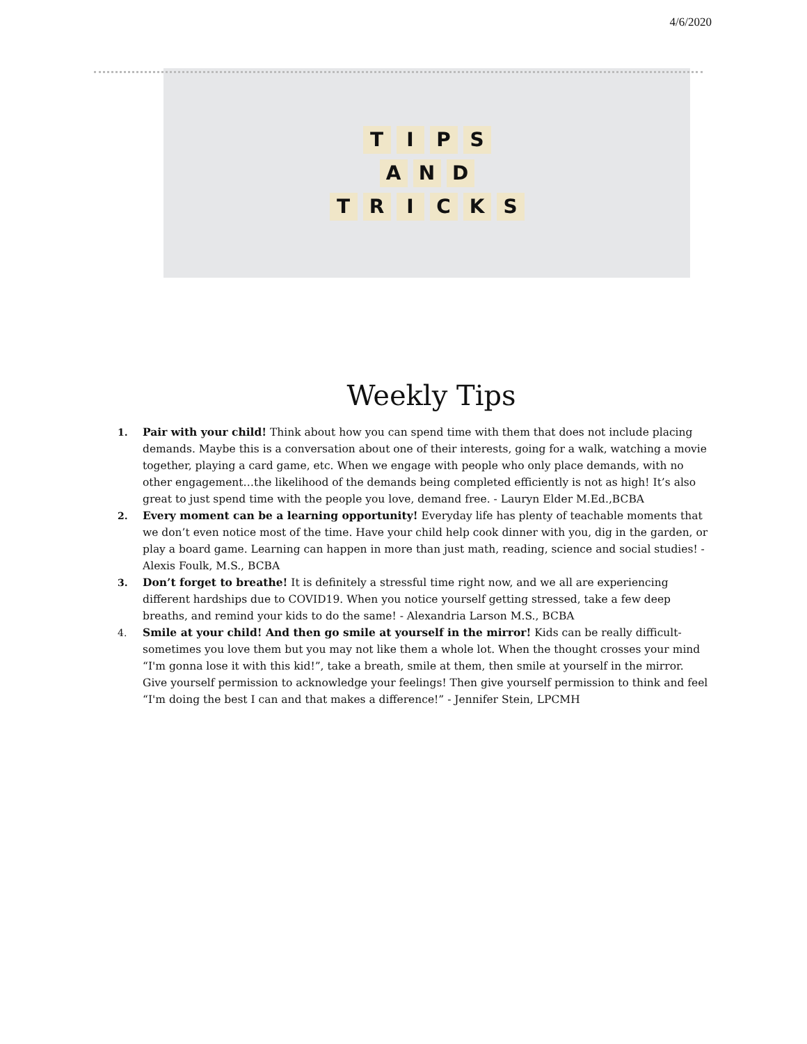4/6/2020
TIPS
AND
TRICKS
Weekly Tips
1. Pair with your child! Think about how you can spend time with them that does not include placing demands. Maybe this is a conversation about one of their interests, going for a walk, watching a movie together, playing a card game, etc. When we engage with people who only place demands, with no other engagement…the likelihood of the demands being completed efficiently is not as high! It’s also great to just spend time with the people you love, demand free. - Lauryn Elder M.Ed.,BCBA
2. Every moment can be a learning opportunity! Everyday life has plenty of teachable moments that we don’t even notice most of the time. Have your child help cook dinner with you, dig in the garden, or play a board game. Learning can happen in more than just math, reading, science and social studies! - Alexis Foulk, M.S., BCBA
3. Don’t forget to breathe! It is definitely a stressful time right now, and we all are experiencing different hardships due to COVID19. When you notice yourself getting stressed, take a few deep breaths, and remind your kids to do the same! - Alexandria Larson M.S., BCBA
4. Smile at your child! And then go smile at yourself in the mirror! Kids can be really difficult- sometimes you love them but you may not like them a whole lot. When the thought crosses your mind “I'm gonna lose it with this kid!”, take a breath, smile at them, then smile at yourself in the mirror. Give yourself permission to acknowledge your feelings! Then give yourself permission to think and feel “I'm doing the best I can and that makes a difference!” - Jennifer Stein, LPCMH